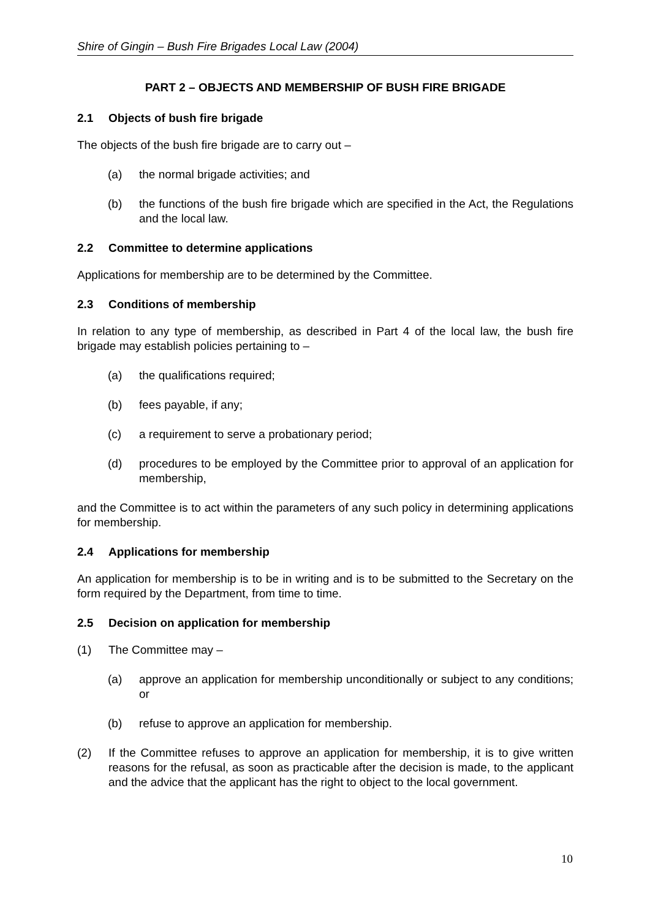Shire of Gingin – Bush Fire Brigades Local Law (2004)
PART 2 – OBJECTS AND MEMBERSHIP OF BUSH FIRE BRIGADE
2.1 Objects of bush fire brigade
The objects of the bush fire brigade are to carry out –
(a) the normal brigade activities; and
(b) the functions of the bush fire brigade which are specified in the Act, the Regulations and the local law.
2.2 Committee to determine applications
Applications for membership are to be determined by the Committee.
2.3 Conditions of membership
In relation to any type of membership, as described in Part 4 of the local law, the bush fire brigade may establish policies pertaining to –
(a) the qualifications required;
(b) fees payable, if any;
(c) a requirement to serve a probationary period;
(d) procedures to be employed by the Committee prior to approval of an application for membership,
and the Committee is to act within the parameters of any such policy in determining applications for membership.
2.4 Applications for membership
An application for membership is to be in writing and is to be submitted to the Secretary on the form required by the Department, from time to time.
2.5 Decision on application for membership
(1) The Committee may –
(a) approve an application for membership unconditionally or subject to any conditions; or
(b) refuse to approve an application for membership.
(2) If the Committee refuses to approve an application for membership, it is to give written reasons for the refusal, as soon as practicable after the decision is made, to the applicant and the advice that the applicant has the right to object to the local government.
10